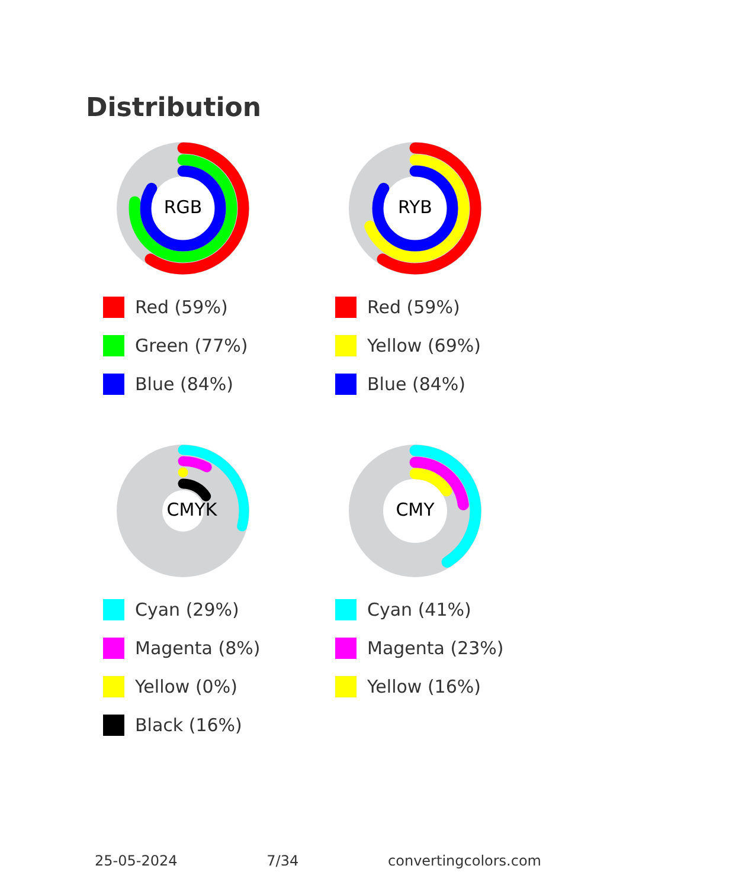Distribution
RGB
Red (59%)
Green (77%)
Blue (84%)
RYB
Red (59%)
Yellow (69%)
Blue (84%)
CMYK
Cyan (29%)
Magenta (8%)
Yellow (0%)
Black (16%)
CMY
Cyan (41%)
Magenta (23%)
Yellow (16%)
25-05-2024 7/34 convertingcolors.com